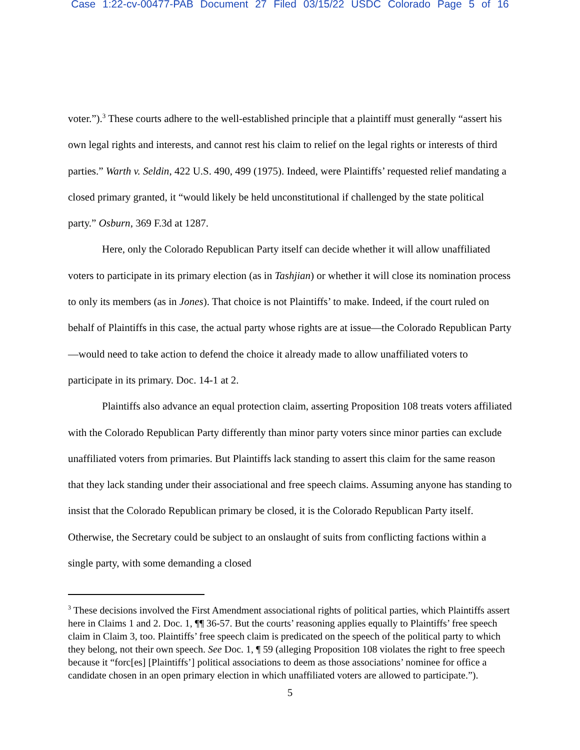Case 1:22-cv-00477-PAB Document 27 Filed 03/15/22 USDC Colorado Page 5 of 16
voter.”).<sup>3</sup> These courts adhere to the well-established principle that a plaintiff must generally “assert his own legal rights and interests, and cannot rest his claim to relief on the legal rights or interests of third parties.” Warth v. Seldin, 422 U.S. 490, 499 (1975). Indeed, were Plaintiffs’ requested relief mandating a closed primary granted, it “would likely be held unconstitutional if challenged by the state political party.” Osburn, 369 F.3d at 1287.
Here, only the Colorado Republican Party itself can decide whether it will allow unaffiliated voters to participate in its primary election (as in Tashjian) or whether it will close its nomination process to only its members (as in Jones). That choice is not Plaintiffs’ to make. Indeed, if the court ruled on behalf of Plaintiffs in this case, the actual party whose rights are at issue—the Colorado Republican Party—would need to take action to defend the choice it already made to allow unaffiliated voters to participate in its primary. Doc. 14-1 at 2.
Plaintiffs also advance an equal protection claim, asserting Proposition 108 treats voters affiliated with the Colorado Republican Party differently than minor party voters since minor parties can exclude unaffiliated voters from primaries. But Plaintiffs lack standing to assert this claim for the same reason that they lack standing under their associational and free speech claims. Assuming anyone has standing to insist that the Colorado Republican primary be closed, it is the Colorado Republican Party itself. Otherwise, the Secretary could be subject to an onslaught of suits from conflicting factions within a single party, with some demanding a closed
<sup>3</sup> These decisions involved the First Amendment associational rights of political parties, which Plaintiffs assert here in Claims 1 and 2. Doc. 1, ¶¶ 36-57. But the courts’ reasoning applies equally to Plaintiffs’ free speech claim in Claim 3, too. Plaintiffs’ free speech claim is predicated on the speech of the political party to which they belong, not their own speech. See Doc. 1, ¶ 59 (alleging Proposition 108 violates the right to free speech because it “forc[es] [Plaintiffs’] political associations to deem as those associations’ nominee for office a candidate chosen in an open primary election in which unaffiliated voters are allowed to participate.”).
5